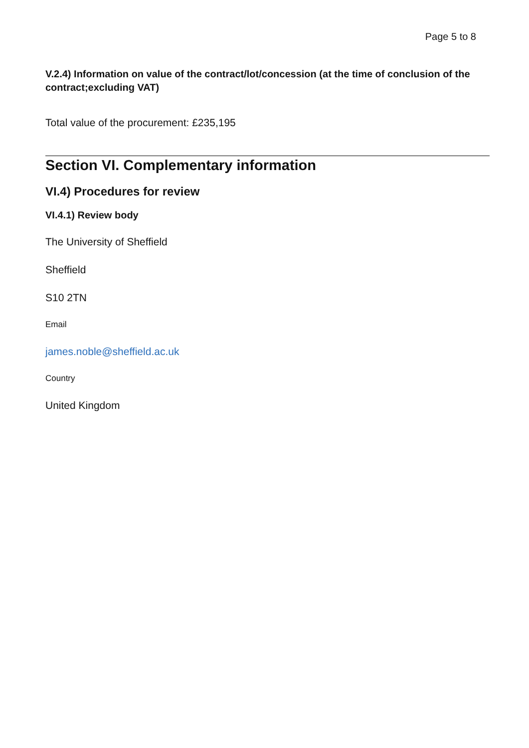Page 5 to 8
V.2.4) Information on value of the contract/lot/concession (at the time of conclusion of the contract;excluding VAT)
Total value of the procurement: £235,195
Section VI. Complementary information
VI.4) Procedures for review
VI.4.1) Review body
The University of Sheffield
Sheffield
S10 2TN
Email
james.noble@sheffield.ac.uk
Country
United Kingdom